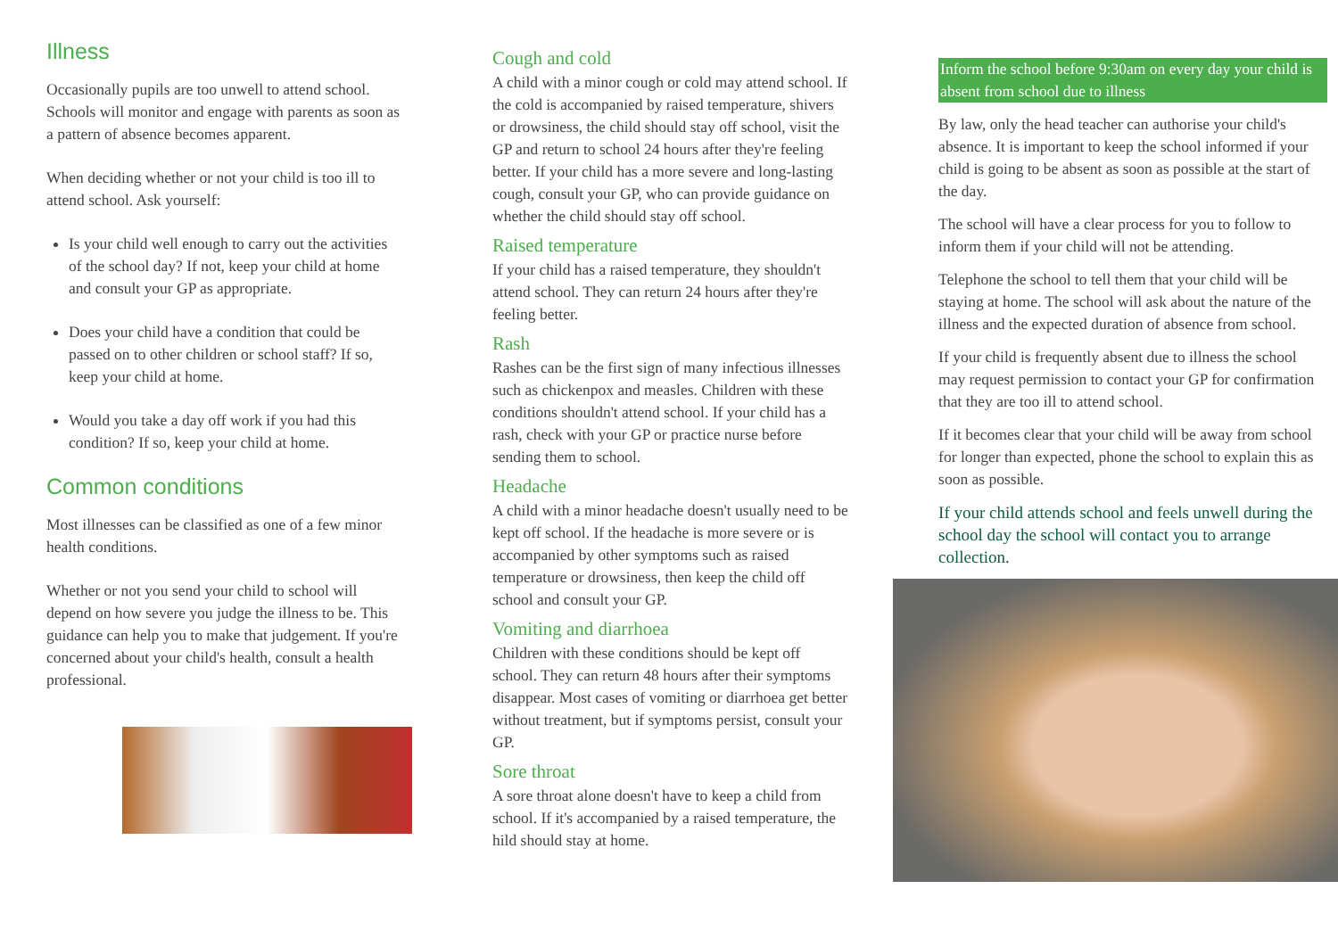Illness
Occasionally pupils are too unwell to attend school. Schools will monitor and engage with parents as soon as a pattern of absence becomes apparent.
When deciding whether or not your child is too ill to attend school. Ask yourself:
Is your child well enough to carry out the activities of the school day? If not, keep your child at home and consult your GP as appropriate.
Does your child have a condition that could be passed on to other children or school staff? If so, keep your child at home.
Would you take a day off work if you had this condition? If so, keep your child at home.
Common conditions
Most illnesses can be classified as one of a few minor health conditions.
Whether or not you send your child to school will depend on how severe you judge the illness to be. This guidance can help you to make that judgement. If you're concerned about your child's health, consult a health professional.
Cough and cold
A child with a minor cough or cold may attend school. If the cold is accompanied by raised temperature, shivers or drowsiness, the child should stay off school, visit the GP and return to school 24 hours after they're feeling better. If your child has a more severe and long-lasting cough, consult your GP, who can provide guidance on whether the child should stay off school.
Raised temperature
If your child has a raised temperature, they shouldn't attend school. They can return 24 hours after they're feeling better.
Rash
Rashes can be the first sign of many infectious illnesses such as chickenpox and measles. Children with these conditions shouldn't attend school. If your child has a rash, check with your GP or practice nurse before sending them to school.
Headache
A child with a minor headache doesn't usually need to be kept off school. If the headache is more severe or is accompanied by other symptoms such as raised temperature or drowsiness, then keep the child off school and consult your GP.
Vomiting and diarrhoea
Children with these conditions should be kept off school. They can return 48 hours after their symptoms disappear. Most cases of vomiting or diarrhoea get better without treatment, but if symptoms persist, consult your GP.
Sore throat
A sore throat alone doesn't have to keep a child from school. If it's accompanied by a raised temperature, the hild should stay at home.
Inform the school before 9:30am on every day your child is absent from school due to illness
By law, only the head teacher can authorise your child's absence. It is important to keep the school informed if your child is going to be absent as soon as possible at the start of the day.
The school will have a clear process for you to follow to inform them if your child will not be attending.
Telephone the school to tell them that your child will be staying at home. The school will ask about the nature of the illness and the expected duration of absence from school.
If your child is frequently absent due to illness the school may request permission to contact your GP for confirmation that they are too ill to attend school.
If it becomes clear that your child will be away from school for longer than expected, phone the school to explain this as soon as possible.
If your child attends school and feels unwell during the school day the school will contact you to arrange collection.